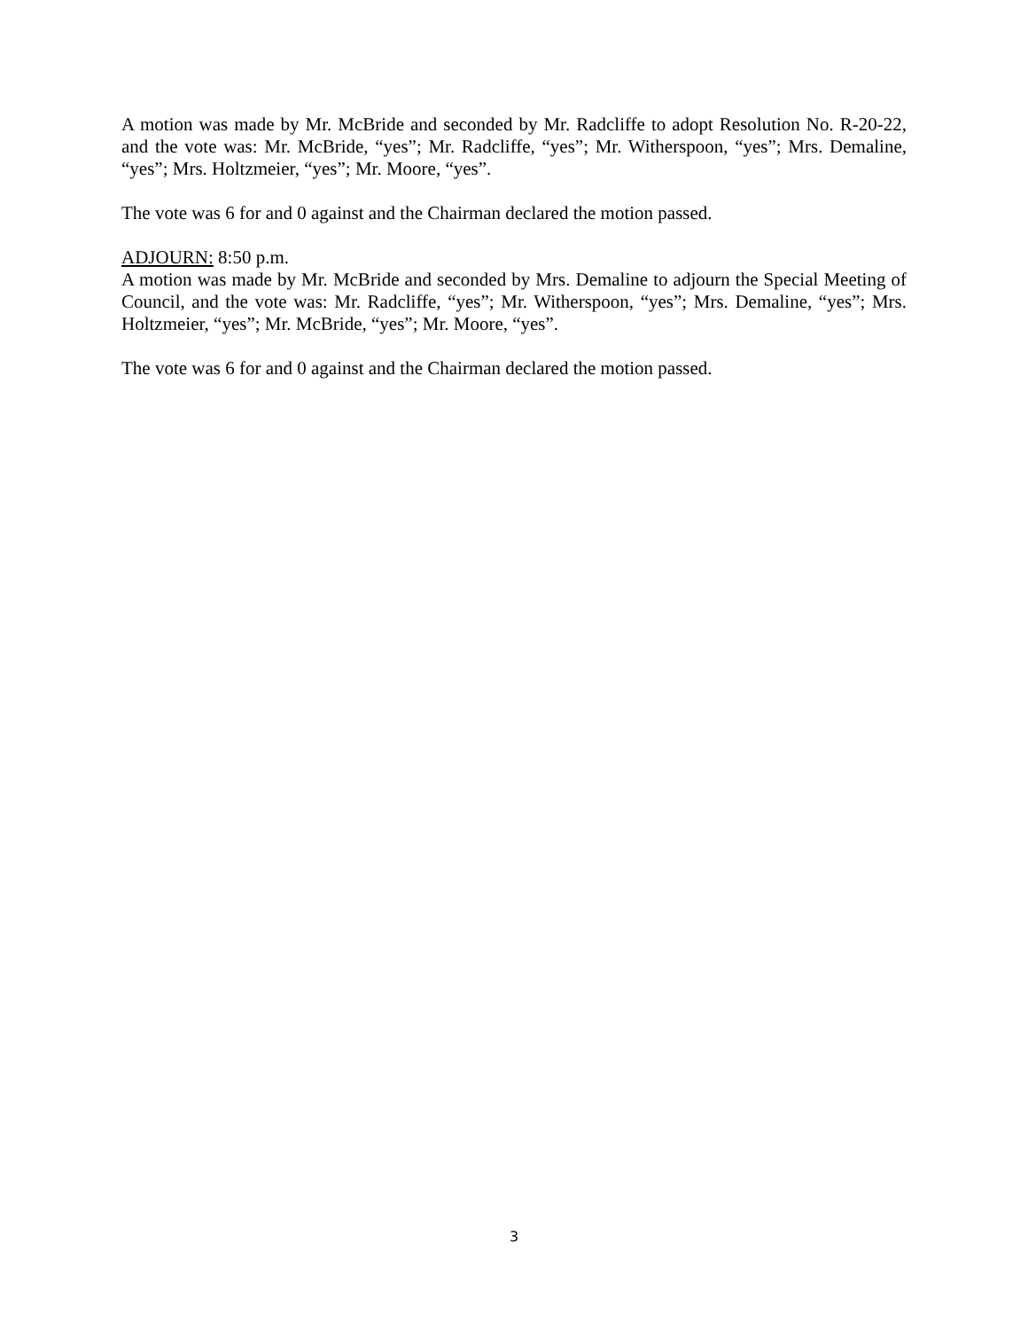A motion was made by Mr. McBride and seconded by Mr. Radcliffe to adopt Resolution No. R-20-22, and the vote was: Mr. McBride, “yes”; Mr. Radcliffe, “yes”; Mr. Witherspoon, “yes”; Mrs. Demaline, “yes”; Mrs. Holtzmeier, “yes”; Mr. Moore, “yes”.
The vote was 6 for and 0 against and the Chairman declared the motion passed.
ADJOURN: 8:50 p.m.
A motion was made by Mr. McBride and seconded by Mrs. Demaline to adjourn the Special Meeting of Council, and the vote was: Mr. Radcliffe, “yes”; Mr. Witherspoon, “yes”; Mrs. Demaline, “yes”; Mrs. Holtzmeier, “yes”; Mr. McBride, “yes”; Mr. Moore, “yes”.
The vote was 6 for and 0 against and the Chairman declared the motion passed.
3